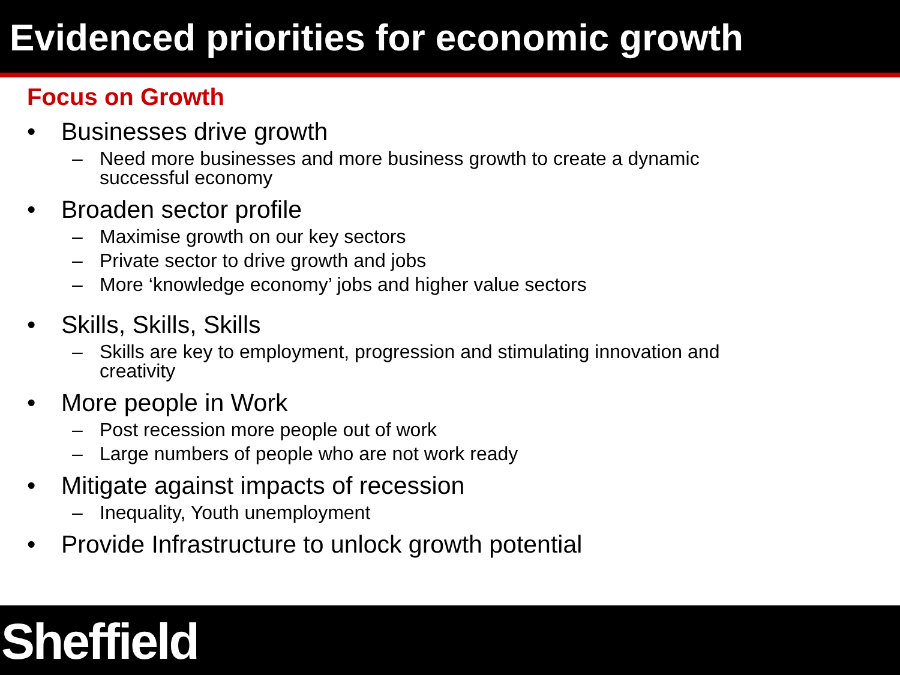Evidenced priorities for economic growth
Focus on Growth
• Businesses drive growth
– Need more businesses and more business growth to create a dynamic successful economy
• Broaden sector profile
– Maximise growth on our key sectors
– Private sector to drive growth and jobs
– More ‘knowledge economy’ jobs and higher value sectors
• Skills, Skills, Skills
– Skills are key to employment, progression and stimulating innovation and creativity
• More people in Work
– Post recession more people out of work
– Large numbers of people who are not work ready
• Mitigate against impacts of recession
– Inequality, Youth unemployment
• Provide Infrastructure to unlock growth potential
Sheffield